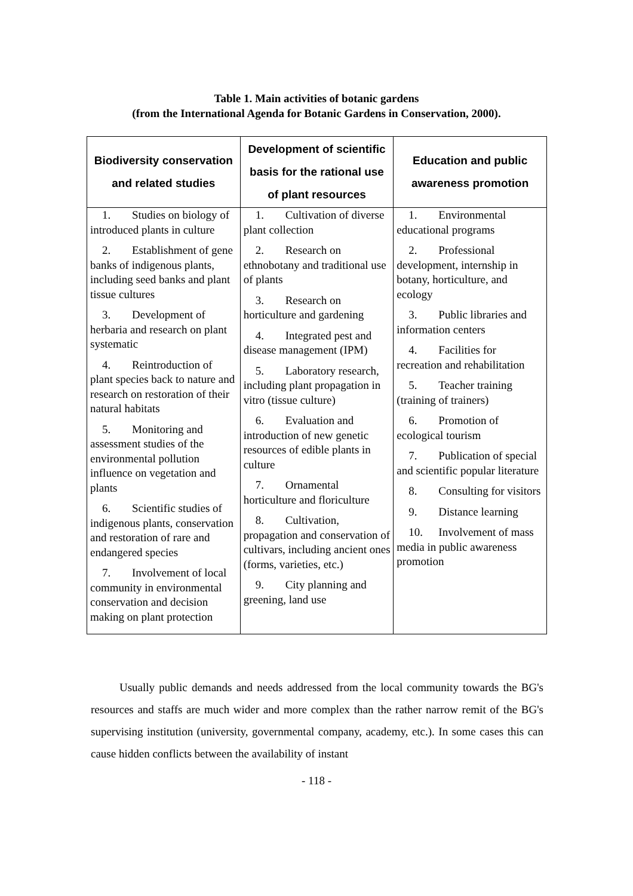Table 1. Main activities of botanic gardens
(from the International Agenda for Botanic Gardens in Conservation, 2000).
| Biodiversity conservation and related studies | Development of scientific basis for the rational use of plant resources | Education and public awareness promotion |
| --- | --- | --- |
| 1. Studies on biology of introduced plants in culture 2. Establishment of gene banks of indigenous plants, including seed banks and plant tissue cultures 3. Development of herbaria and research on plant systematic 4. Reintroduction of plant species back to nature and research on restoration of their natural habitats 5. Monitoring and assessment studies of the environmental pollution influence on vegetation and plants 6. Scientific studies of indigenous plants, conservation and restoration of rare and endangered species 7. Involvement of local community in environmental conservation and decision making on plant protection | 1. Cultivation of diverse plant collection 2. Research on ethnobotany and traditional use of plants 3. Research on horticulture and gardening 4. Integrated pest and disease management (IPM) 5. Laboratory research, including plant propagation in vitro (tissue culture) 6. Evaluation and introduction of new genetic resources of edible plants in culture 7. Ornamental horticulture and floriculture 8. Cultivation, propagation and conservation of cultivars, including ancient ones (forms, varieties, etc.) 9. City planning and greening, land use | 1. Environmental educational programs 2. Professional development, internship in botany, horticulture, and ecology 3. Public libraries and information centers 4. Facilities for recreation and rehabilitation 5. Teacher training (training of trainers) 6. Promotion of ecological tourism 7. Publication of special and scientific popular literature 8. Consulting for visitors 9. Distance learning 10. Involvement of mass media in public awareness promotion |
Usually public demands and needs addressed from the local community towards the BG's resources and staffs are much wider and more complex than the rather narrow remit of the BG's supervising institution (university, governmental company, academy, etc.). In some cases this can cause hidden conflicts between the availability of instant
- 118 -